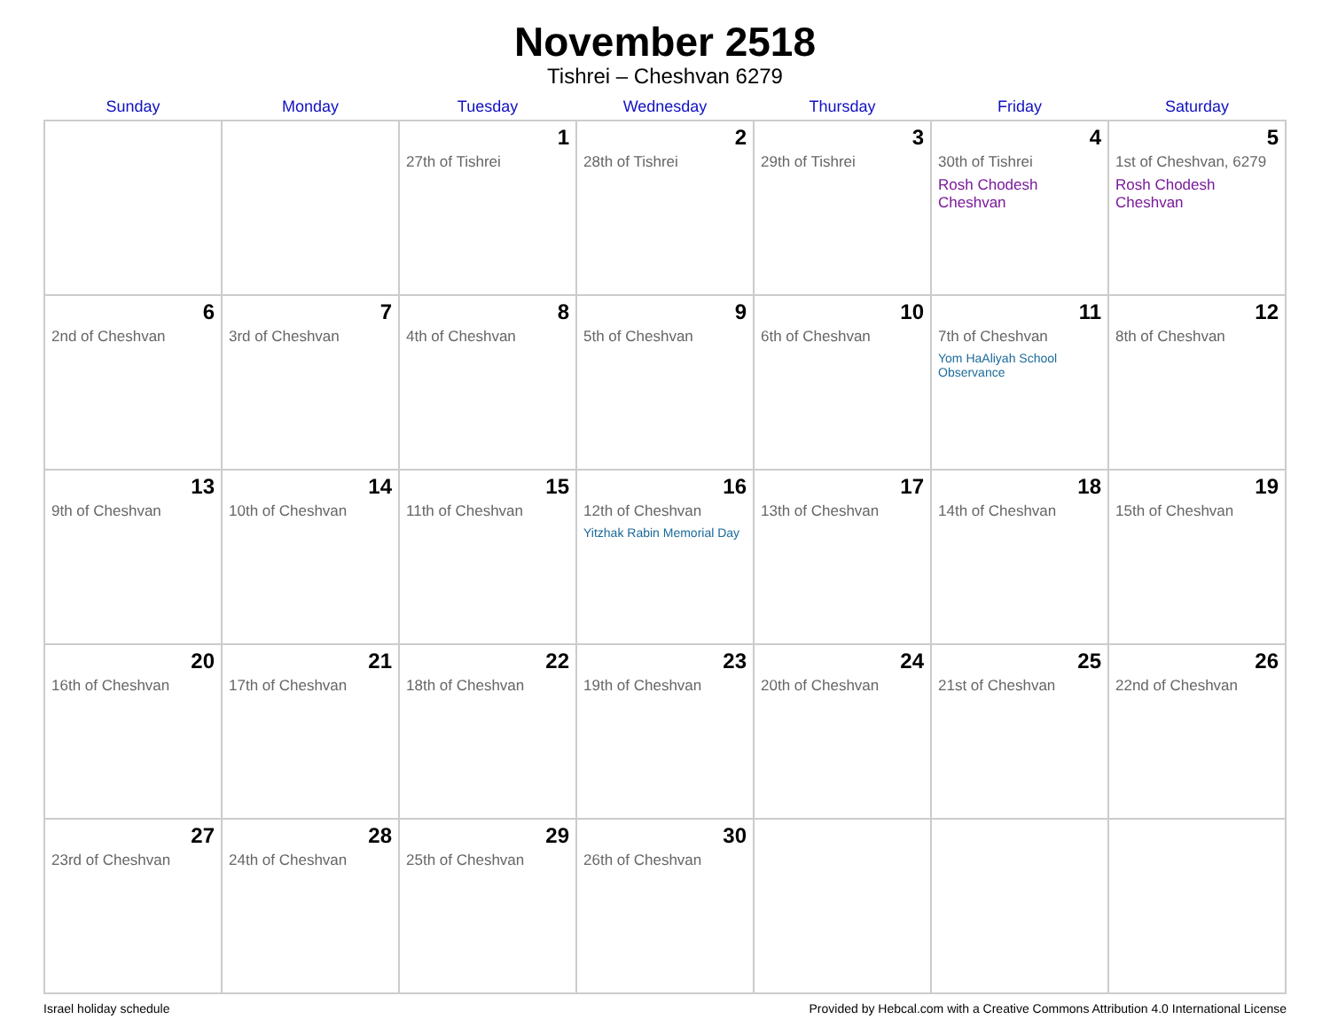November 2518
Tishrei – Cheshvan 6279
| Sunday | Monday | Tuesday | Wednesday | Thursday | Friday | Saturday |
| --- | --- | --- | --- | --- | --- | --- |
| | | 1 27th of Tishrei | 2 28th of Tishrei | 3 29th of Tishrei | 4 30th of Tishrei Rosh Chodesh Cheshvan | 5 1st of Cheshvan, 6279 Rosh Chodesh Cheshvan |
| 6 2nd of Cheshvan | 7 3rd of Cheshvan | 8 4th of Cheshvan | 9 5th of Cheshvan | 10 6th of Cheshvan | 11 7th of Cheshvan Yom HaAliyah School Observance | 12 8th of Cheshvan |
| 13 9th of Cheshvan | 14 10th of Cheshvan | 15 11th of Cheshvan | 16 12th of Cheshvan Yitzhak Rabin Memorial Day | 17 13th of Cheshvan | 18 14th of Cheshvan | 19 15th of Cheshvan |
| 20 16th of Cheshvan | 21 17th of Cheshvan | 22 18th of Cheshvan | 23 19th of Cheshvan | 24 20th of Cheshvan | 25 21st of Cheshvan | 26 22nd of Cheshvan |
| 27 23rd of Cheshvan | 28 24th of Cheshvan | 29 25th of Cheshvan | 30 26th of Cheshvan | | | |
Israel holiday schedule Provided by Hebcal.com with a Creative Commons Attribution 4.0 International License